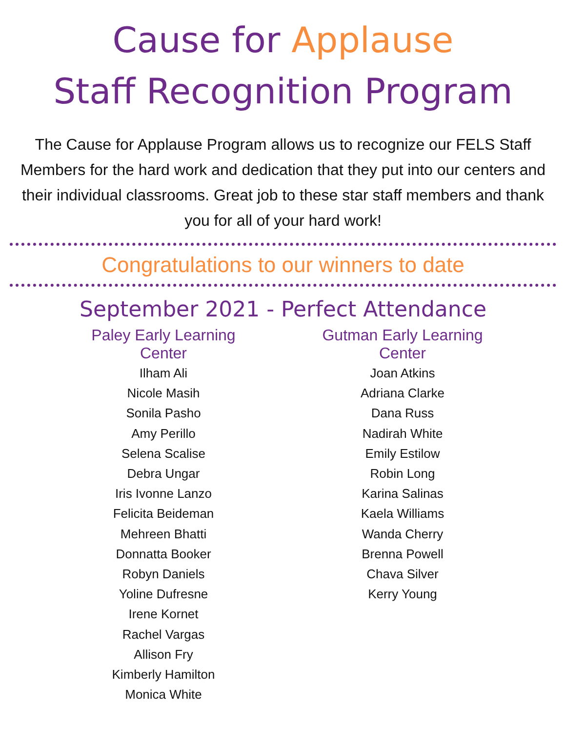Cause for Applause
Staff Recognition Program
The Cause for Applause Program allows us to recognize our FELS Staff Members for the hard work and dedication that they put into our centers and their individual classrooms. Great job to these star staff members and thank you for all of your hard work!
Congratulations to our winners to date
September 2021 - Perfect Attendance
Paley Early Learning Center
Ilham Ali
Nicole Masih
Sonila Pasho
Amy Perillo
Selena Scalise
Debra Ungar
Iris Ivonne Lanzo
Felicita Beideman
Mehreen Bhatti
Donnatta Booker
Robyn Daniels
Yoline Dufresne
Irene Kornet
Rachel Vargas
Allison Fry
Kimberly Hamilton
Monica White
Gutman Early Learning Center
Joan Atkins
Adriana Clarke
Dana Russ
Nadirah White
Emily Estilow
Robin Long
Karina Salinas
Kaela Williams
Wanda Cherry
Brenna Powell
Chava Silver
Kerry Young